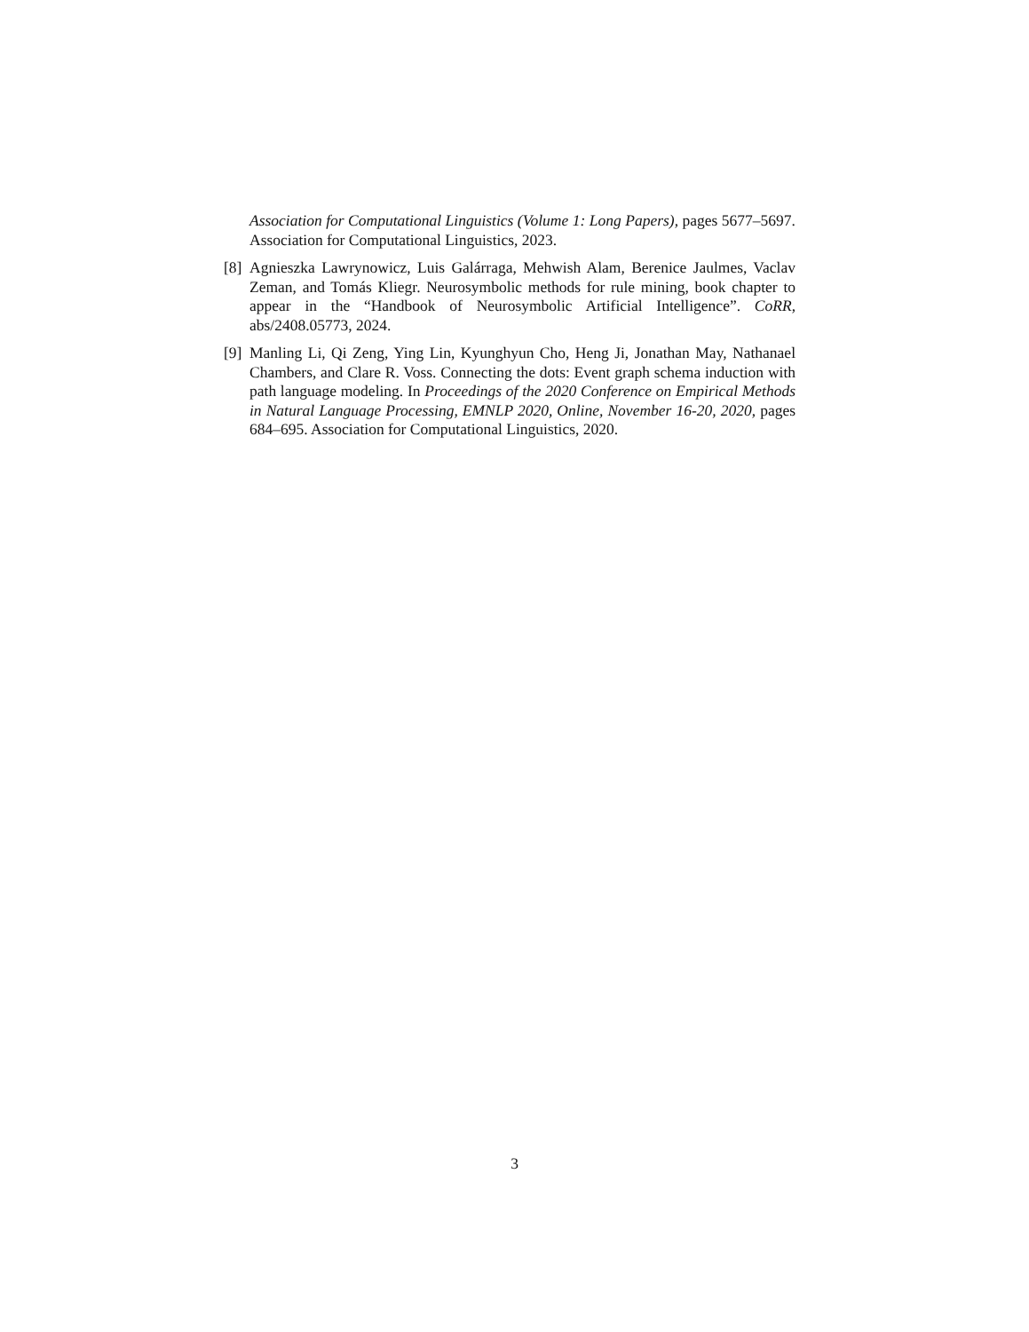Association for Computational Linguistics (Volume 1: Long Papers), pages 5677–5697. Association for Computational Linguistics, 2023.
[8]
Agnieszka Lawrynowicz, Luis Galárraga, Mehwish Alam, Berenice Jaulmes, Vaclav Zeman, and Tomás Kliegr. Neurosymbolic methods for rule mining, book chapter to appear in the “Handbook of Neurosymbolic Artificial Intelligence”. CoRR, abs/2408.05773, 2024.
[9]
Manling Li, Qi Zeng, Ying Lin, Kyunghyun Cho, Heng Ji, Jonathan May, Nathanael Chambers, and Clare R. Voss. Connecting the dots: Event graph schema induction with path language modeling. In Proceedings of the 2020 Conference on Empirical Methods in Natural Language Processing, EMNLP 2020, Online, November 16-20, 2020, pages 684–695. Association for Computational Linguistics, 2020.
3